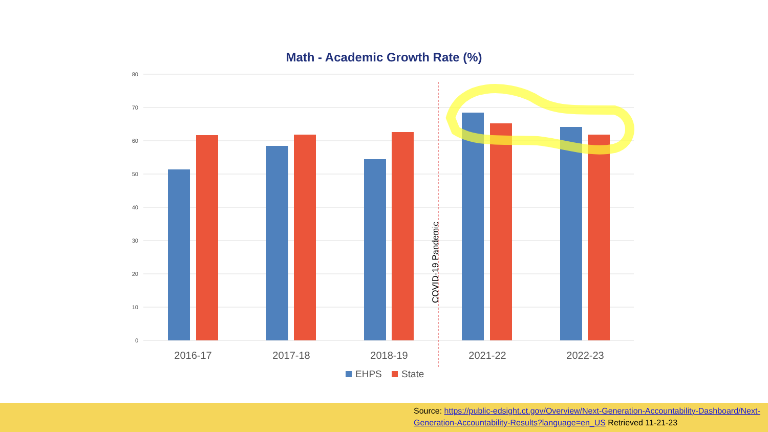Math - Academic Growth Rate (%)
80
70
60
50
40
30
20
10
0
COVID-19 Pandemic
2016-17
2017-18
2018-19
2021-22
2022-23
EHPS
State
Source: https://public-edsight.ct.gov/Overview/Next-Generation-Accountability-Dashboard/Next-Generation-Accountability-Results?language=en_US Retrieved 11-21-23